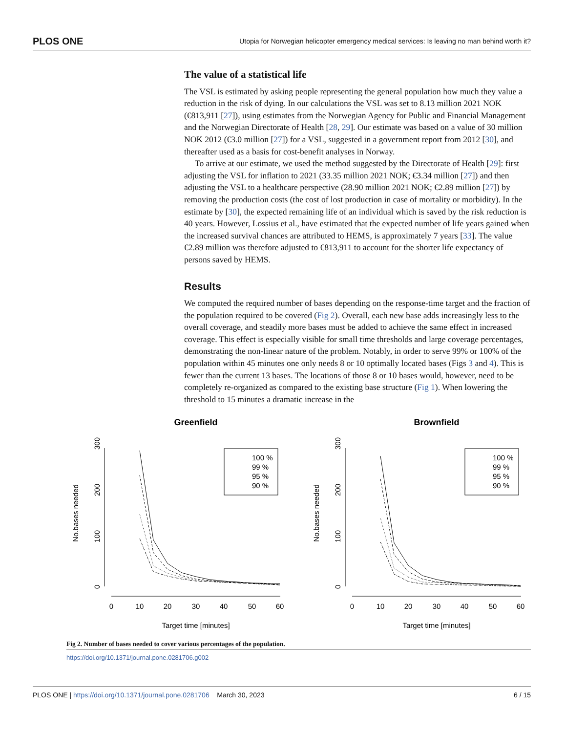PLOS ONE Utopia for Norwegian helicopter emergency medical services: Is leaving no man behind worth it?
The value of a statistical life
The VSL is estimated by asking people representing the general population how much they value a reduction in the risk of dying. In our calculations the VSL was set to 8.13 million 2021 NOK (€813,911 [27]), using estimates from the Norwegian Agency for Public and Financial Management and the Norwegian Directorate of Health [28, 29]. Our estimate was based on a value of 30 million NOK 2012 (€3.0 million [27]) for a VSL, suggested in a government report from 2012 [30], and thereafter used as a basis for cost-benefit analyses in Norway.
To arrive at our estimate, we used the method suggested by the Directorate of Health [29]: first adjusting the VSL for inflation to 2021 (33.35 million 2021 NOK; €3.34 million [27]) and then adjusting the VSL to a healthcare perspective (28.90 million 2021 NOK; €2.89 million [27]) by removing the production costs (the cost of lost production in case of mortality or morbidity). In the estimate by [30], the expected remaining life of an individual which is saved by the risk reduction is 40 years. However, Lossius et al., have estimated that the expected number of life years gained when the increased survival chances are attributed to HEMS, is approximately 7 years [33]. The value €2.89 million was therefore adjusted to €813,911 to account for the shorter life expectancy of persons saved by HEMS.
Results
We computed the required number of bases depending on the response-time target and the fraction of the population required to be covered (Fig 2). Overall, each new base adds increasingly less to the overall coverage, and steadily more bases must be added to achieve the same effect in increased coverage. This effect is especially visible for small time thresholds and large coverage percentages, demonstrating the non-linear nature of the problem. Notably, in order to serve 99% or 100% of the population within 45 minutes one only needs 8 or 10 optimally located bases (Figs 3 and 4). This is fewer than the current 13 bases. The locations of those 8 or 10 bases would, however, need to be completely re-organized as compared to the existing base structure (Fig 1). When lowering the threshold to 15 minutes a dramatic increase in the
Greenfield
No.bases needed
0
100
200
300
0
10
20
30
40
50
60
Target time [minutes]
100 %
99 %
95 %
90 %
Brownfield
No.bases needed
0
100
200
300
0
10
20
30
40
50
60
Target time [minutes]
100 %
99 %
95 %
90 %
Fig 2. Number of bases needed to cover various percentages of the population.
https://doi.org/10.1371/journal.pone.0281706.g002
PLOS ONE | https://doi.org/10.1371/journal.pone.0281706 March 30, 2023 6 / 15